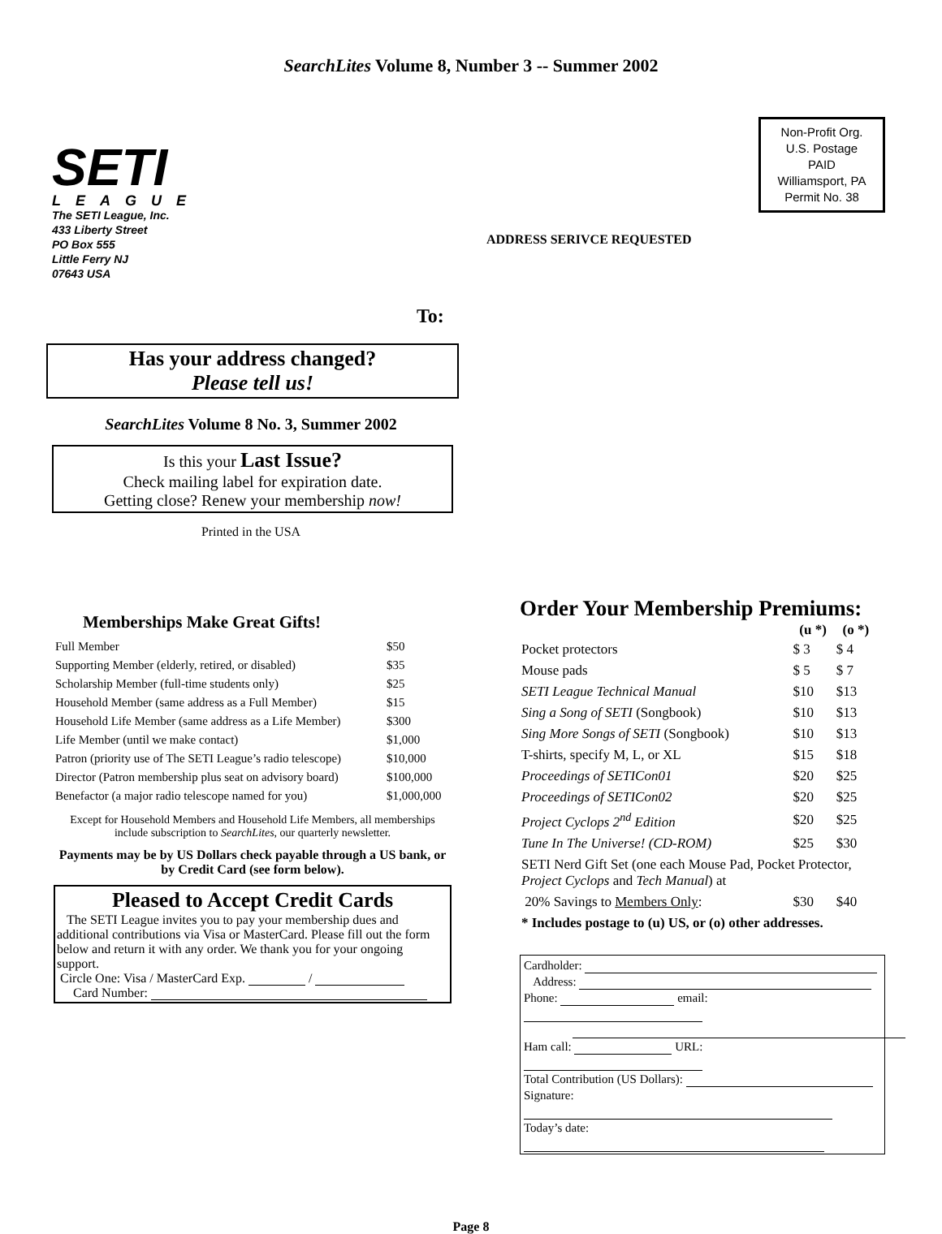SearchLites Volume 8, Number 3 -- Summer 2002
SETI
LEAGUE
The SETI League, Inc.
433 Liberty Street
PO Box 555
Little Ferry NJ
07643 USA
Non-Profit Org.
U.S. Postage
PAID
Williamsport, PA
Permit No. 38
ADDRESS SERIVCE REQUESTED
To:
Has your address changed?
Please tell us!
SearchLites Volume 8 No. 3, Summer 2002
Is this your Last Issue?
Check mailing label for expiration date.
Getting close? Renew your membership now!
Printed in the USA
Memberships Make Great Gifts!
| Full Member | $50 |
| Supporting Member (elderly, retired, or disabled) | $35 |
| Scholarship Member (full-time students only) | $25 |
| Household Member (same address as a Full Member) | $15 |
| Household Life Member (same address as a Life Member) | $300 |
| Life Member (until we make contact) | $1,000 |
| Patron (priority use of The SETI League’s radio telescope) | $10,000 |
| Director (Patron membership plus seat on advisory board) | $100,000 |
| Benefactor (a major radio telescope named for you) | $1,000,000 |
Except for Household Members and Household Life Members, all memberships include subscription to SearchLites, our quarterly newsletter.
Payments may be by US Dollars check payable through a US bank, or by Credit Card (see form below).
Pleased to Accept Credit Cards
The SETI League invites you to pay your membership dues and additional contributions via Visa or MasterCard. Please fill out the form below and return it with any order. We thank you for your ongoing support.
Circle One: Visa / MasterCard Exp. /
Card Number:
Order Your Membership Premiums:
| | (u *) | (o *) |
| Pocket protectors | $ 3 | $ 4 |
| Mouse pads | $ 5 | $ 7 |
| SETI League Technical Manual | $10 | $13 |
| Sing a Song of SETI (Songbook) | $10 | $13 |
| Sing More Songs of SETI (Songbook) | $10 | $13 |
| T-shirts, specify M, L, or XL | $15 | $18 |
| Proceedings of SETICon01 | $20 | $25 |
| Proceedings of SETICon02 | $20 | $25 |
| Project Cyclops 2<sup>nd</sup> Edition | $20 | $25 |
| Tune In The Universe! (CD-ROM) | $25 | $30 |
| SETI Nerd Gift Set (one each Mouse Pad, Pocket Protector, Project Cyclops and Tech Manual ) at | | |
| 20% Savings to Members Only : | $30 | $40 |
| * Includes postage to (u) US, or (o) other addresses. | | |
Cardholder:
Address:
Phone: email:
Ham call: URL:
Total Contribution (US Dollars):
Signature:
Today’s date:
Page 8